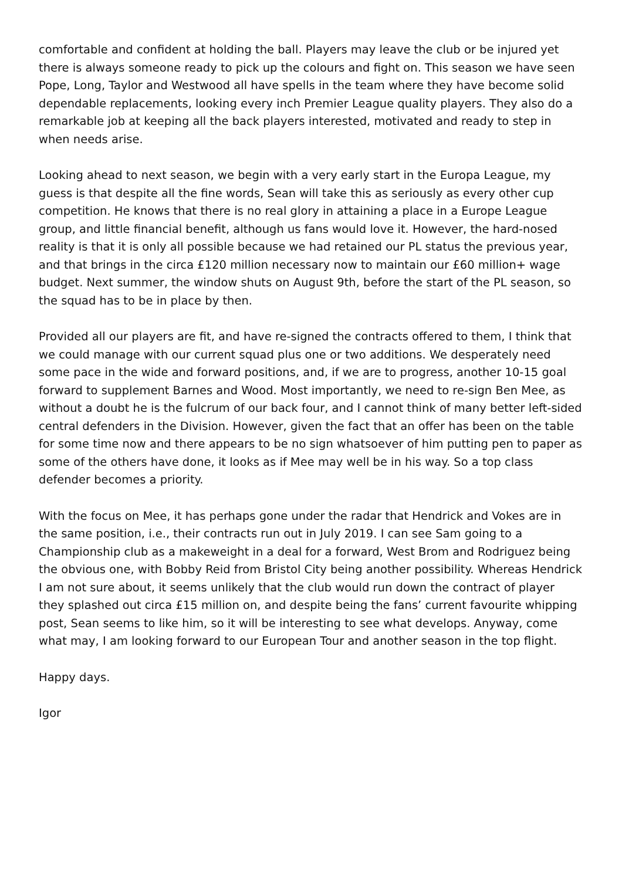comfortable and confident at holding the ball. Players may leave the club or be injured yet there is always someone ready to pick up the colours and fight on. This season we have seen Pope, Long, Taylor and Westwood all have spells in the team where they have become solid dependable replacements, looking every inch Premier League quality players. They also do a remarkable job at keeping all the back players interested, motivated and ready to step in when needs arise.
Looking ahead to next season, we begin with a very early start in the Europa League, my guess is that despite all the fine words, Sean will take this as seriously as every other cup competition. He knows that there is no real glory in attaining a place in a Europe League group, and little financial benefit, although us fans would love it. However, the hard-nosed reality is that it is only all possible because we had retained our PL status the previous year, and that brings in the circa £120 million necessary now to maintain our £60 million+ wage budget. Next summer, the window shuts on August 9th, before the start of the PL season, so the squad has to be in place by then.
Provided all our players are fit, and have re-signed the contracts offered to them, I think that we could manage with our current squad plus one or two additions. We desperately need some pace in the wide and forward positions, and, if we are to progress, another 10-15 goal forward to supplement Barnes and Wood. Most importantly, we need to re-sign Ben Mee, as without a doubt he is the fulcrum of our back four, and I cannot think of many better left-sided central defenders in the Division. However, given the fact that an offer has been on the table for some time now and there appears to be no sign whatsoever of him putting pen to paper as some of the others have done, it looks as if Mee may well be in his way. So a top class defender becomes a priority.
With the focus on Mee, it has perhaps gone under the radar that Hendrick and Vokes are in the same position, i.e., their contracts run out in July 2019. I can see Sam going to a Championship club as a makeweight in a deal for a forward, West Brom and Rodriguez being the obvious one, with Bobby Reid from Bristol City being another possibility. Whereas Hendrick I am not sure about, it seems unlikely that the club would run down the contract of player they splashed out circa £15 million on, and despite being the fans’ current favourite whipping post, Sean seems to like him, so it will be interesting to see what develops. Anyway, come what may, I am looking forward to our European Tour and another season in the top flight.
Happy days.
Igor